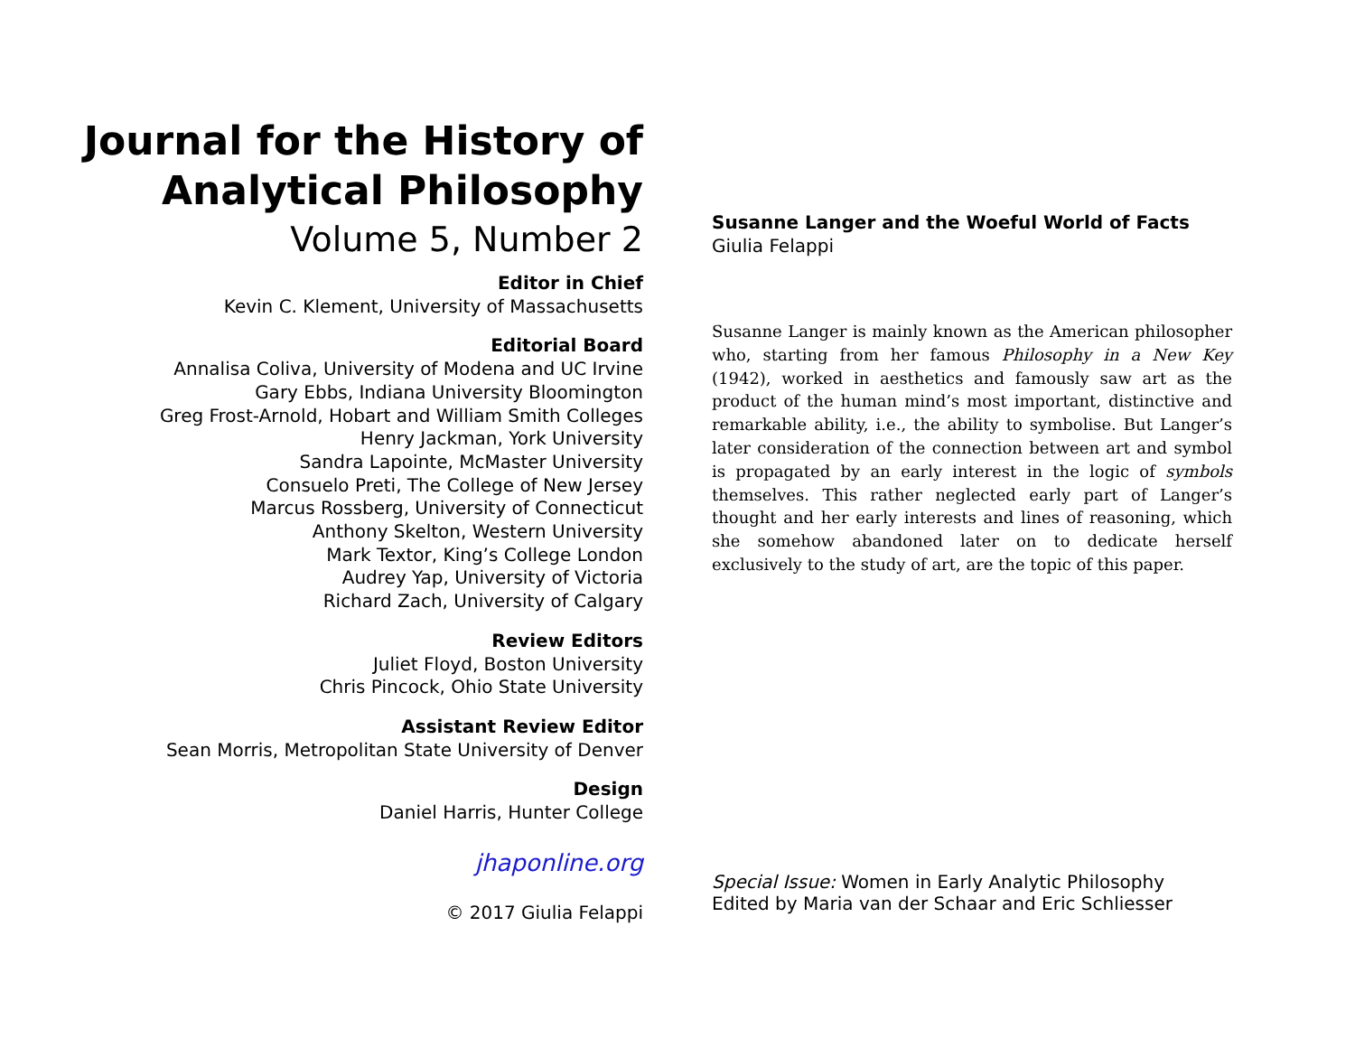Journal for the History of
Analytical Philosophy
Volume 5, Number 2
Editor in Chief
Kevin C. Klement, University of Massachusetts
Editorial Board
Annalisa Coliva, University of Modena and UC Irvine
Gary Ebbs, Indiana University Bloomington
Greg Frost-Arnold, Hobart and William Smith Colleges
Henry Jackman, York University
Sandra Lapointe, McMaster University
Consuelo Preti, The College of New Jersey
Marcus Rossberg, University of Connecticut
Anthony Skelton, Western University
Mark Textor, King’s College London
Audrey Yap, University of Victoria
Richard Zach, University of Calgary
Review Editors
Juliet Floyd, Boston University
Chris Pincock, Ohio State University
Assistant Review Editor
Sean Morris, Metropolitan State University of Denver
Design
Daniel Harris, Hunter College
jhaponline.org
© 2017 Giulia Felappi
Susanne Langer and the Woeful World of Facts
Giulia Felappi
Susanne Langer is mainly known as the American philosopher who, starting from her famous Philosophy in a New Key (1942), worked in aesthetics and famously saw art as the product of the human mind’s most important, distinctive and remarkable ability, i.e., the ability to symbolise. But Langer’s later consideration of the connection between art and symbol is propagated by an early interest in the logic of symbols themselves. This rather neglected early part of Langer’s thought and her early interests and lines of reasoning, which she somehow abandoned later on to dedicate herself exclusively to the study of art, are the topic of this paper.
Special Issue: Women in Early Analytic Philosophy
Edited by Maria van der Schaar and Eric Schliesser